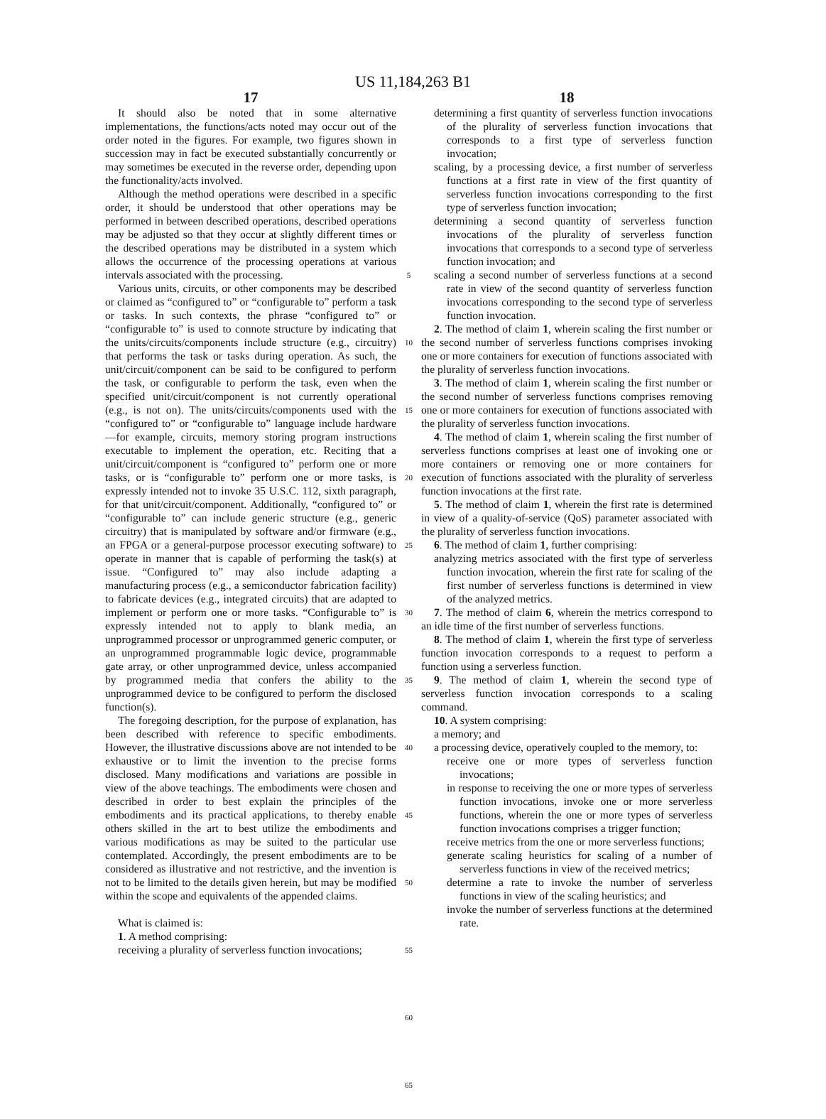US 11,184,263 B1
17
It should also be noted that in some alternative implementations, the functions/acts noted may occur out of the order noted in the figures. For example, two figures shown in succession may in fact be executed substantially concurrently or may sometimes be executed in the reverse order, depending upon the functionality/acts involved.
Although the method operations were described in a specific order, it should be understood that other operations may be performed in between described operations, described operations may be adjusted so that they occur at slightly different times or the described operations may be distributed in a system which allows the occurrence of the processing operations at various intervals associated with the processing.
Various units, circuits, or other components may be described or claimed as “configured to” or “configurable to” perform a task or tasks. In such contexts, the phrase “configured to” or “configurable to” is used to connote structure by indicating that the units/circuits/components include structure (e.g., circuitry) that performs the task or tasks during operation. As such, the unit/circuit/component can be said to be configured to perform the task, or configurable to perform the task, even when the specified unit/circuit/component is not currently operational (e.g., is not on). The units/circuits/components used with the “configured to” or “configurable to” language include hardware—for example, circuits, memory storing program instructions executable to implement the operation, etc. Reciting that a unit/circuit/component is “configured to” perform one or more tasks, or is “configurable to” perform one or more tasks, is expressly intended not to invoke 35 U.S.C. 112, sixth paragraph, for that unit/circuit/component. Additionally, “configured to” or “configurable to” can include generic structure (e.g., generic circuitry) that is manipulated by software and/or firmware (e.g., an FPGA or a general-purpose processor executing software) to operate in manner that is capable of performing the task(s) at issue. “Configured to” may also include adapting a manufacturing process (e.g., a semiconductor fabrication facility) to fabricate devices (e.g., integrated circuits) that are adapted to implement or perform one or more tasks. “Configurable to” is expressly intended not to apply to blank media, an unprogrammed processor or unprogrammed generic computer, or an unprogrammed programmable logic device, programmable gate array, or other unprogrammed device, unless accompanied by programmed media that confers the ability to the unprogrammed device to be configured to perform the disclosed function(s).
The foregoing description, for the purpose of explanation, has been described with reference to specific embodiments. However, the illustrative discussions above are not intended to be exhaustive or to limit the invention to the precise forms disclosed. Many modifications and variations are possible in view of the above teachings. The embodiments were chosen and described in order to best explain the principles of the embodiments and its practical applications, to thereby enable others skilled in the art to best utilize the embodiments and various modifications as may be suited to the particular use contemplated. Accordingly, the present embodiments are to be considered as illustrative and not restrictive, and the invention is not to be limited to the details given herein, but may be modified within the scope and equivalents of the appended claims.
What is claimed is:
1. A method comprising:
receiving a plurality of serverless function invocations;
5
10
15
20
25
30
35
40
45
50
55
60
65
18
determining a first quantity of serverless function invocations of the plurality of serverless function invocations that corresponds to a first type of serverless function invocation;
scaling, by a processing device, a first number of serverless functions at a first rate in view of the first quantity of serverless function invocations corresponding to the first type of serverless function invocation;
determining a second quantity of serverless function invocations of the plurality of serverless function invocations that corresponds to a second type of serverless function invocation; and
scaling a second number of serverless functions at a second rate in view of the second quantity of serverless function invocations corresponding to the second type of serverless function invocation.
2. The method of claim 1, wherein scaling the first number or the second number of serverless functions comprises invoking one or more containers for execution of functions associated with the plurality of serverless function invocations.
3. The method of claim 1, wherein scaling the first number or the second number of serverless functions comprises removing one or more containers for execution of functions associated with the plurality of serverless function invocations.
4. The method of claim 1, wherein scaling the first number of serverless functions comprises at least one of invoking one or more containers or removing one or more containers for execution of functions associated with the plurality of serverless function invocations at the first rate.
5. The method of claim 1, wherein the first rate is determined in view of a quality-of-service (QoS) parameter associated with the plurality of serverless function invocations.
6. The method of claim 1, further comprising:
analyzing metrics associated with the first type of serverless function invocation, wherein the first rate for scaling of the first number of serverless functions is determined in view of the analyzed metrics.
7. The method of claim 6, wherein the metrics correspond to an idle time of the first number of serverless functions.
8. The method of claim 1, wherein the first type of serverless function invocation corresponds to a request to perform a function using a serverless function.
9. The method of claim 1, wherein the second type of serverless function invocation corresponds to a scaling command.
10. A system comprising:
a memory; and
a processing device, operatively coupled to the memory, to:
receive one or more types of serverless function invocations;
in response to receiving the one or more types of serverless function invocations, invoke one or more serverless functions, wherein the one or more types of serverless function invocations comprises a trigger function;
receive metrics from the one or more serverless functions;
generate scaling heuristics for scaling of a number of serverless functions in view of the received metrics;
determine a rate to invoke the number of serverless functions in view of the scaling heuristics; and
invoke the number of serverless functions at the determined rate.